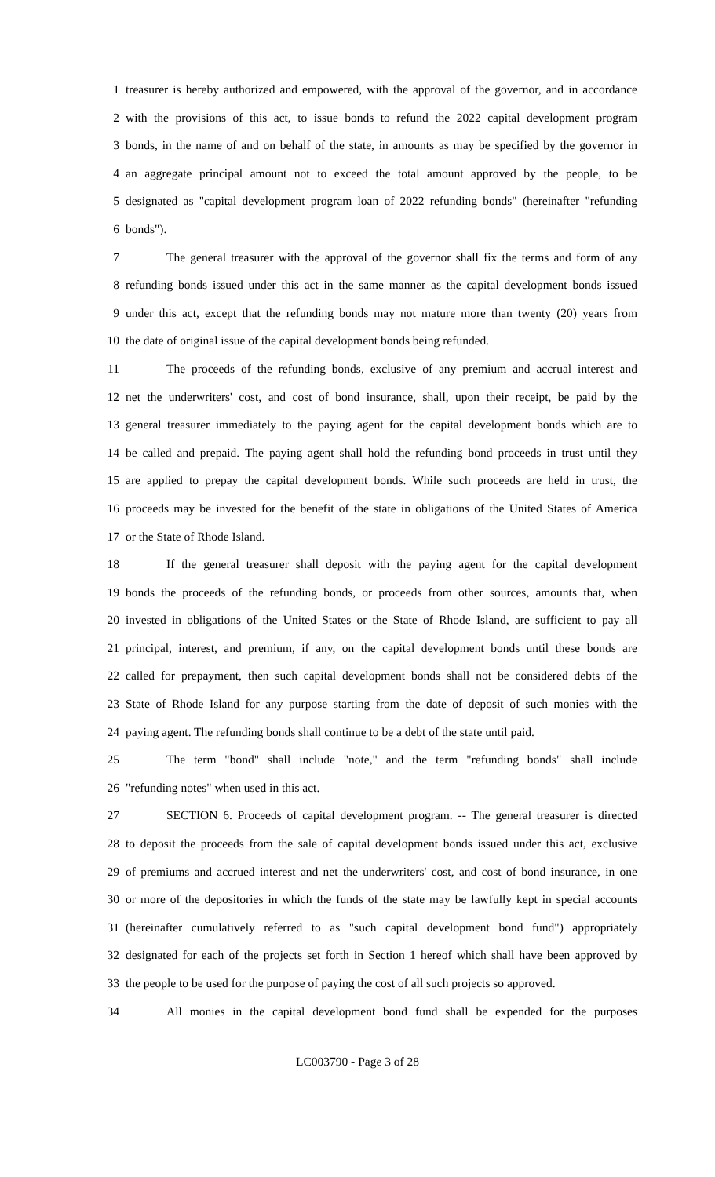1 treasurer is hereby authorized and empowered, with the approval of the governor, and in accordance
2 with the provisions of this act, to issue bonds to refund the 2022 capital development program
3 bonds, in the name of and on behalf of the state, in amounts as may be specified by the governor in
4 an aggregate principal amount not to exceed the total amount approved by the people, to be
5 designated as "capital development program loan of 2022 refunding bonds" (hereinafter "refunding
6 bonds").
7 The general treasurer with the approval of the governor shall fix the terms and form of any
8 refunding bonds issued under this act in the same manner as the capital development bonds issued
9 under this act, except that the refunding bonds may not mature more than twenty (20) years from
10 the date of original issue of the capital development bonds being refunded.
11 The proceeds of the refunding bonds, exclusive of any premium and accrual interest and
12 net the underwriters' cost, and cost of bond insurance, shall, upon their receipt, be paid by the
13 general treasurer immediately to the paying agent for the capital development bonds which are to
14 be called and prepaid. The paying agent shall hold the refunding bond proceeds in trust until they
15 are applied to prepay the capital development bonds. While such proceeds are held in trust, the
16 proceeds may be invested for the benefit of the state in obligations of the United States of America
17 or the State of Rhode Island.
18 If the general treasurer shall deposit with the paying agent for the capital development
19 bonds the proceeds of the refunding bonds, or proceeds from other sources, amounts that, when
20 invested in obligations of the United States or the State of Rhode Island, are sufficient to pay all
21 principal, interest, and premium, if any, on the capital development bonds until these bonds are
22 called for prepayment, then such capital development bonds shall not be considered debts of the
23 State of Rhode Island for any purpose starting from the date of deposit of such monies with the
24 paying agent. The refunding bonds shall continue to be a debt of the state until paid.
25 The term "bond" shall include "note," and the term "refunding bonds" shall include
26 "refunding notes" when used in this act.
27 SECTION 6. Proceeds of capital development program. -- The general treasurer is directed
28 to deposit the proceeds from the sale of capital development bonds issued under this act, exclusive
29 of premiums and accrued interest and net the underwriters' cost, and cost of bond insurance, in one
30 or more of the depositories in which the funds of the state may be lawfully kept in special accounts
31 (hereinafter cumulatively referred to as "such capital development bond fund") appropriately
32 designated for each of the projects set forth in Section 1 hereof which shall have been approved by
33 the people to be used for the purpose of paying the cost of all such projects so approved.
34 All monies in the capital development bond fund shall be expended for the purposes
LC003790 - Page 3 of 28